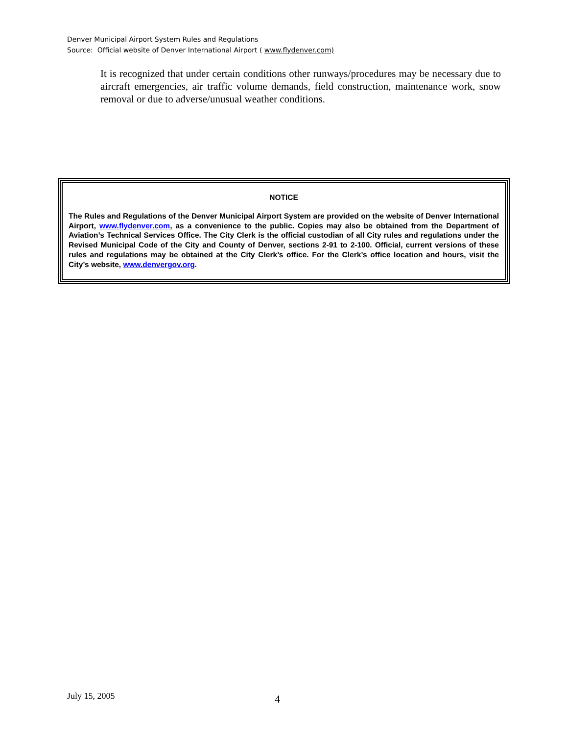Denver Municipal Airport System Rules and Regulations
Source: Official website of Denver International Airport ( www.flydenver.com)
It is recognized that under certain conditions other runways/procedures may be necessary due to aircraft emergencies, air traffic volume demands, field construction, maintenance work, snow removal or due to adverse/unusual weather conditions.
NOTICE
The Rules and Regulations of the Denver Municipal Airport System are provided on the website of Denver International Airport, www.flydenver.com, as a convenience to the public. Copies may also be obtained from the Department of Aviation’s Technical Services Office. The City Clerk is the official custodian of all City rules and regulations under the Revised Municipal Code of the City and County of Denver, sections 2-91 to 2-100. Official, current versions of these rules and regulations may be obtained at the City Clerk’s office. For the Clerk’s office location and hours, visit the City’s website, www.denvergov.org.
July 15, 2005 4